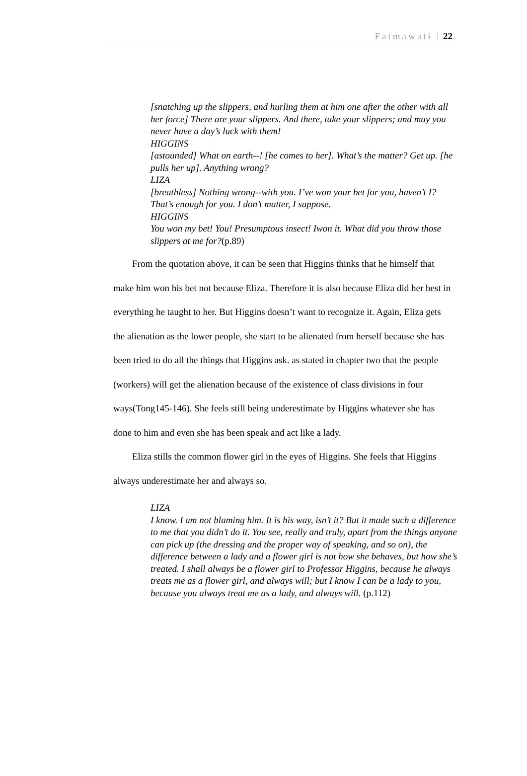Fatmawati | 22
[snatching up the slippers, and hurling them at him one after the other with all her force] There are your slippers. And there, take your slippers; and may you never have a day’s luck with them!
HIGGINS
[astounded] What on earth--! [he comes to her]. What’s the matter? Get up. [he pulls her up]. Anything wrong?
LIZA
[breathless] Nothing wrong--with you. I’ve won your bet for you, haven’t I? That’s enough for you. I don’t matter, I suppose.
HIGGINS
You won my bet! You! Presumptous insect! Iwon it. What did you throw those slippers at me for?(p.89)
From the quotation above, it can be seen that Higgins thinks that he himself that make him won his bet not because Eliza. Therefore it is also because Eliza did her best in everything he taught to her. But Higgins doesn’t want to recognize it. Again, Eliza gets the alienation as the lower people, she start to be alienated from herself because she has been tried to do all the things that Higgins ask. as stated in chapter two that the people (workers) will get the alienation because of the existence of class divisions in four ways(Tong145-146). She feels still being underestimate by Higgins whatever she has done to him and even she has been speak and act like a lady.
Eliza stills the common flower girl in the eyes of Higgins. She feels that Higgins always underestimate her and always so.
LIZA
I know. I am not blaming him. It is his way, isn’t it? But it made such a difference to me that you didn’t do it. You see, really and truly, apart from the things anyone can pick up (the dressing and the proper way of speaking, and so on), the difference between a lady and a flower girl is not how she behaves, but how she’s treated. I shall always be a flower girl to Professor Higgins, because he always treats me as a flower girl, and always will; but I know I can be a lady to you, because you always treat me as a lady, and always will. (p.112)